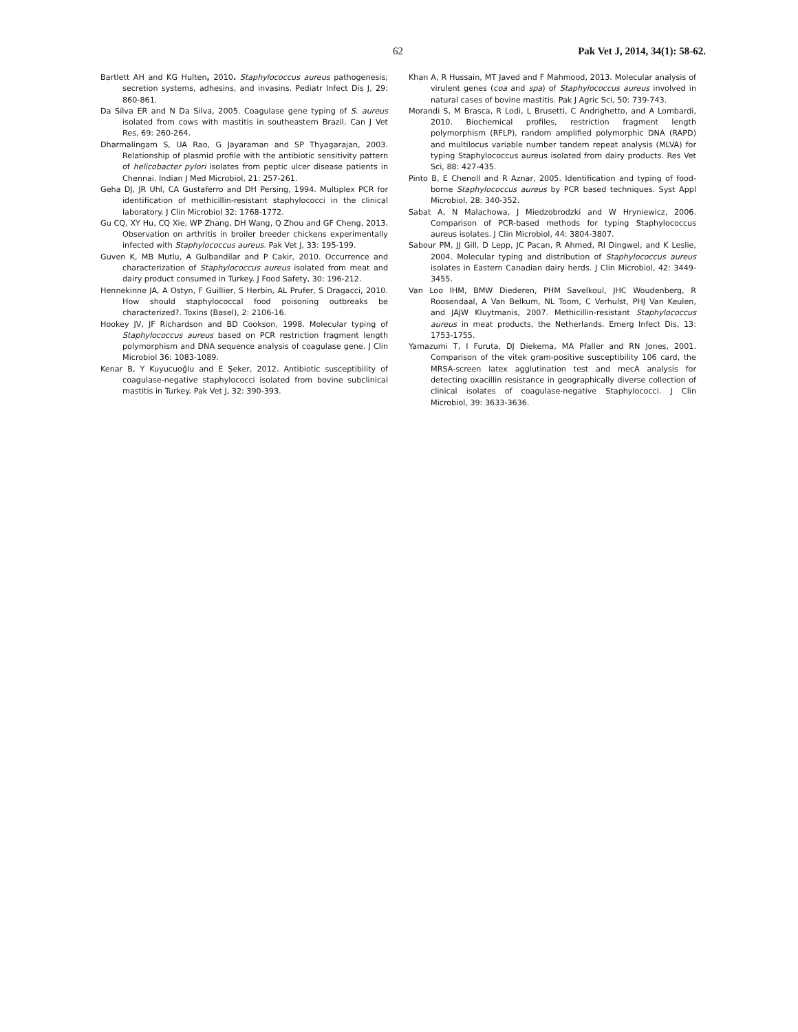62 Pak Vet J, 2014, 34(1): 58-62.
Bartlett AH and KG Hulten, 2010. Staphylococcus aureus pathogenesis; secretion systems, adhesins, and invasins. Pediatr Infect Dis J, 29: 860-861.
Da Silva ER and N Da Silva, 2005. Coagulase gene typing of S. aureus isolated from cows with mastitis in southeastern Brazil. Can J Vet Res, 69: 260-264.
Dharmalingam S, UA Rao, G Jayaraman and SP Thyagarajan, 2003. Relationship of plasmid profile with the antibiotic sensitivity pattern of helicobacter pylori isolates from peptic ulcer disease patients in Chennai. Indian J Med Microbiol, 21: 257-261.
Geha DJ, JR Uhl, CA Gustaferro and DH Persing, 1994. Multiplex PCR for identification of methicillin-resistant staphylococci in the clinical laboratory. J Clin Microbiol 32: 1768-1772.
Gu CQ, XY Hu, CQ Xie, WP Zhang, DH Wang, Q Zhou and GF Cheng, 2013. Observation on arthritis in broiler breeder chickens experimentally infected with Staphylococcus aureus. Pak Vet J, 33: 195-199.
Guven K, MB Mutlu, A Gulbandilar and P Cakir, 2010. Occurrence and characterization of Staphylococcus aureus isolated from meat and dairy product consumed in Turkey. J Food Safety, 30: 196-212.
Hennekinne JA, A Ostyn, F Guillier, S Herbin, AL Prufer, S Dragacci, 2010. How should staphylococcal food poisoning outbreaks be characterized?. Toxins (Basel), 2: 2106-16.
Hookey JV, JF Richardson and BD Cookson, 1998. Molecular typing of Staphylococcus aureus based on PCR restriction fragment length polymorphism and DNA sequence analysis of coagulase gene. J Clin Microbiol 36: 1083-1089.
Kenar B, Y Kuyucuoğlu and E Şeker, 2012. Antibiotic susceptibility of coagulase-negative staphylococci isolated from bovine subclinical mastitis in Turkey. Pak Vet J, 32: 390-393.
Khan A, R Hussain, MT Javed and F Mahmood, 2013. Molecular analysis of virulent genes (coa and spa) of Staphylococcus aureus involved in natural cases of bovine mastitis. Pak J Agric Sci, 50: 739-743.
Morandi S, M Brasca, R Lodi, L Brusetti, C Andrighetto, and A Lombardi, 2010. Biochemical profiles, restriction fragment length polymorphism (RFLP), random amplified polymorphic DNA (RAPD) and multilocus variable number tandem repeat analysis (MLVA) for typing Staphylococcus aureus isolated from dairy products. Res Vet Sci, 88: 427-435.
Pinto B, E Chenoll and R Aznar, 2005. Identification and typing of food-borne Staphylococcus aureus by PCR based techniques. Syst Appl Microbiol, 28: 340-352.
Sabat A, N Malachowa, J Miedzobrodzki and W Hryniewicz, 2006. Comparison of PCR-based methods for typing Staphylococcus aureus isolates. J Clin Microbiol, 44: 3804-3807.
Sabour PM, JJ Gill, D Lepp, JC Pacan, R Ahmed, RI Dingwel, and K Leslie, 2004. Molecular typing and distribution of Staphylococcus aureus isolates in Eastern Canadian dairy herds. J Clin Microbiol, 42: 3449-3455.
Van Loo IHM, BMW Diederen, PHM Savelkoul, JHC Woudenberg, R Roosendaal, A Van Belkum, NL Toom, C Verhulst, PHJ Van Keulen, and JAJW Kluytmanis, 2007. Methicillin-resistant Staphylococcus aureus in meat products, the Netherlands. Emerg Infect Dis, 13: 1753-1755.
Yamazumi T, I Furuta, DJ Diekema, MA Pfaller and RN Jones, 2001. Comparison of the vitek gram-positive susceptibility 106 card, the MRSA-screen latex agglutination test and mecA analysis for detecting oxacillin resistance in geographically diverse collection of clinical isolates of coagulase-negative Staphylococci. J Clin Microbiol, 39: 3633-3636.